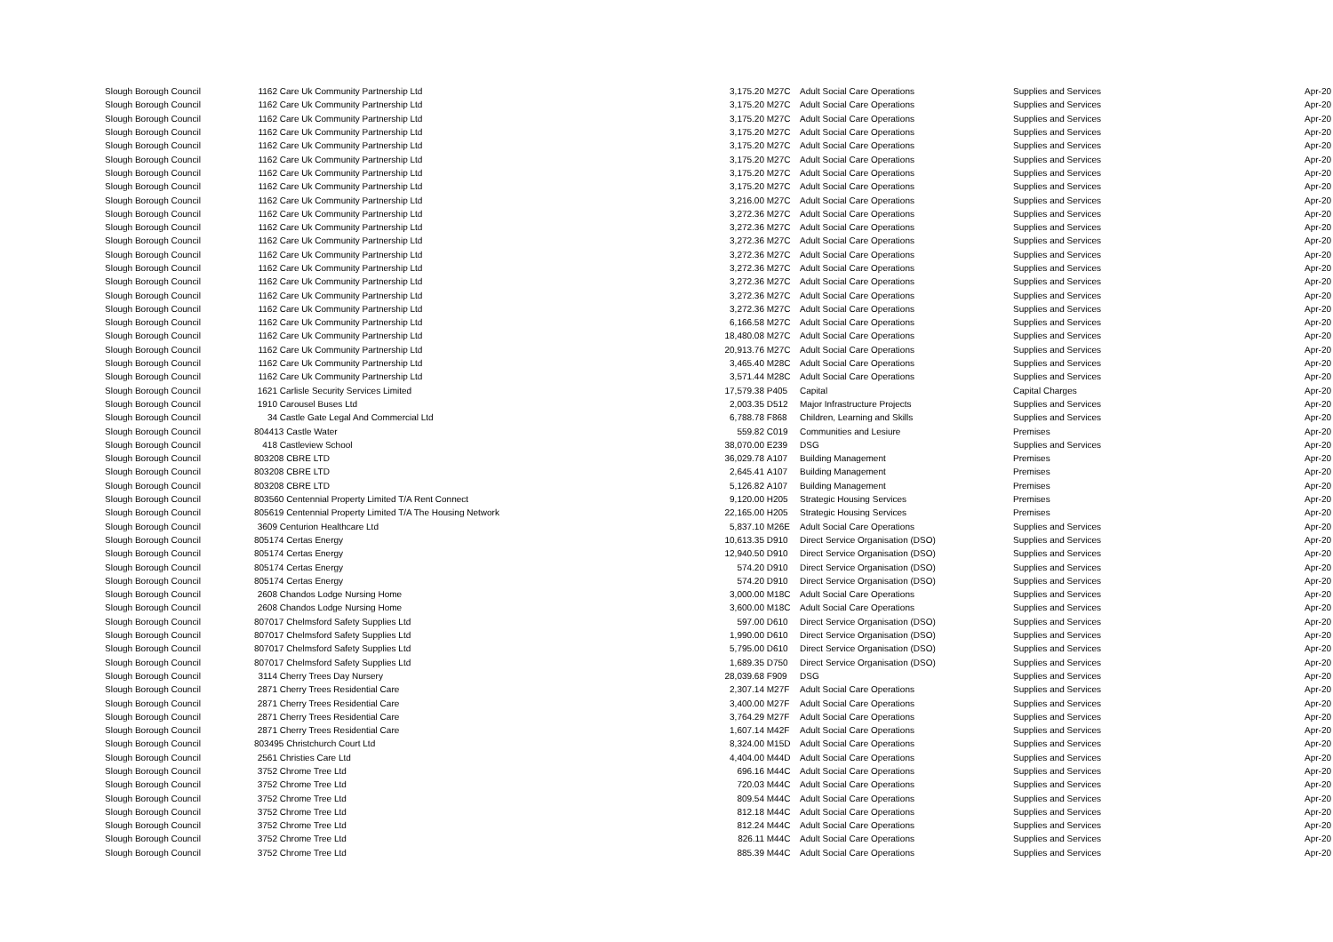| Slough Borough Council | 1162 | Care Uk Community Partnership Ltd | 3,175.20 | M27C | Adult Social Care Operations | Supplies and Services | Apr-20 |
| Slough Borough Council | 1162 | Care Uk Community Partnership Ltd | 3,175.20 | M27C | Adult Social Care Operations | Supplies and Services | Apr-20 |
| Slough Borough Council | 1162 | Care Uk Community Partnership Ltd | 3,175.20 | M27C | Adult Social Care Operations | Supplies and Services | Apr-20 |
| Slough Borough Council | 1162 | Care Uk Community Partnership Ltd | 3,175.20 | M27C | Adult Social Care Operations | Supplies and Services | Apr-20 |
| Slough Borough Council | 1162 | Care Uk Community Partnership Ltd | 3,175.20 | M27C | Adult Social Care Operations | Supplies and Services | Apr-20 |
| Slough Borough Council | 1162 | Care Uk Community Partnership Ltd | 3,175.20 | M27C | Adult Social Care Operations | Supplies and Services | Apr-20 |
| Slough Borough Council | 1162 | Care Uk Community Partnership Ltd | 3,175.20 | M27C | Adult Social Care Operations | Supplies and Services | Apr-20 |
| Slough Borough Council | 1162 | Care Uk Community Partnership Ltd | 3,175.20 | M27C | Adult Social Care Operations | Supplies and Services | Apr-20 |
| Slough Borough Council | 1162 | Care Uk Community Partnership Ltd | 3,216.00 | M27C | Adult Social Care Operations | Supplies and Services | Apr-20 |
| Slough Borough Council | 1162 | Care Uk Community Partnership Ltd | 3,272.36 | M27C | Adult Social Care Operations | Supplies and Services | Apr-20 |
| Slough Borough Council | 1162 | Care Uk Community Partnership Ltd | 3,272.36 | M27C | Adult Social Care Operations | Supplies and Services | Apr-20 |
| Slough Borough Council | 1162 | Care Uk Community Partnership Ltd | 3,272.36 | M27C | Adult Social Care Operations | Supplies and Services | Apr-20 |
| Slough Borough Council | 1162 | Care Uk Community Partnership Ltd | 3,272.36 | M27C | Adult Social Care Operations | Supplies and Services | Apr-20 |
| Slough Borough Council | 1162 | Care Uk Community Partnership Ltd | 3,272.36 | M27C | Adult Social Care Operations | Supplies and Services | Apr-20 |
| Slough Borough Council | 1162 | Care Uk Community Partnership Ltd | 3,272.36 | M27C | Adult Social Care Operations | Supplies and Services | Apr-20 |
| Slough Borough Council | 1162 | Care Uk Community Partnership Ltd | 3,272.36 | M27C | Adult Social Care Operations | Supplies and Services | Apr-20 |
| Slough Borough Council | 1162 | Care Uk Community Partnership Ltd | 3,272.36 | M27C | Adult Social Care Operations | Supplies and Services | Apr-20 |
| Slough Borough Council | 1162 | Care Uk Community Partnership Ltd | 6,166.58 | M27C | Adult Social Care Operations | Supplies and Services | Apr-20 |
| Slough Borough Council | 1162 | Care Uk Community Partnership Ltd | 18,480.08 | M27C | Adult Social Care Operations | Supplies and Services | Apr-20 |
| Slough Borough Council | 1162 | Care Uk Community Partnership Ltd | 20,913.76 | M27C | Adult Social Care Operations | Supplies and Services | Apr-20 |
| Slough Borough Council | 1162 | Care Uk Community Partnership Ltd | 3,465.40 | M28C | Adult Social Care Operations | Supplies and Services | Apr-20 |
| Slough Borough Council | 1162 | Care Uk Community Partnership Ltd | 3,571.44 | M28C | Adult Social Care Operations | Supplies and Services | Apr-20 |
| Slough Borough Council | 1621 | Carlisle Security Services Limited | 17,579.38 | P405 | Capital | Capital Charges | Apr-20 |
| Slough Borough Council | 1910 | Carousel Buses Ltd | 2,003.35 | D512 | Major Infrastructure Projects | Supplies and Services | Apr-20 |
| Slough Borough Council | 34 | Castle Gate Legal And Commercial Ltd | 6,788.78 | F868 | Children, Learning and Skills | Supplies and Services | Apr-20 |
| Slough Borough Council | 804413 Castle Water | | 559.82 | C019 | Communities and Lesiure | Premises | Apr-20 |
| Slough Borough Council | 418 | Castleview School | 38,070.00 | E239 | DSG | Supplies and Services | Apr-20 |
| Slough Borough Council | 803208 CBRE LTD | | 36,029.78 | A107 | Building Management | Premises | Apr-20 |
| Slough Borough Council | 803208 CBRE LTD | | 2,645.41 | A107 | Building Management | Premises | Apr-20 |
| Slough Borough Council | 803208 CBRE LTD | | 5,126.82 | A107 | Building Management | Premises | Apr-20 |
| Slough Borough Council | 803560 Centennial Property Limited T/A Rent Connect | | 9,120.00 | H205 | Strategic Housing Services | Premises | Apr-20 |
| Slough Borough Council | 805619 Centennial Property Limited T/A The Housing Network | | 22,165.00 | H205 | Strategic Housing Services | Premises | Apr-20 |
| Slough Borough Council | 3609 | Centurion Healthcare Ltd | 5,837.10 | M26E | Adult Social Care Operations | Supplies and Services | Apr-20 |
| Slough Borough Council | 805174 Certas Energy | | 10,613.35 | D910 | Direct Service Organisation (DSO) | Supplies and Services | Apr-20 |
| Slough Borough Council | 805174 Certas Energy | | 12,940.50 | D910 | Direct Service Organisation (DSO) | Supplies and Services | Apr-20 |
| Slough Borough Council | 805174 Certas Energy | | 574.20 | D910 | Direct Service Organisation (DSO) | Supplies and Services | Apr-20 |
| Slough Borough Council | 805174 Certas Energy | | 574.20 | D910 | Direct Service Organisation (DSO) | Supplies and Services | Apr-20 |
| Slough Borough Council | 2608 | Chandos Lodge Nursing Home | 3,000.00 | M18C | Adult Social Care Operations | Supplies and Services | Apr-20 |
| Slough Borough Council | 2608 | Chandos Lodge Nursing Home | 3,600.00 | M18C | Adult Social Care Operations | Supplies and Services | Apr-20 |
| Slough Borough Council | 807017 Chelmsford Safety Supplies Ltd | | 597.00 | D610 | Direct Service Organisation (DSO) | Supplies and Services | Apr-20 |
| Slough Borough Council | 807017 Chelmsford Safety Supplies Ltd | | 1,990.00 | D610 | Direct Service Organisation (DSO) | Supplies and Services | Apr-20 |
| Slough Borough Council | 807017 Chelmsford Safety Supplies Ltd | | 5,795.00 | D610 | Direct Service Organisation (DSO) | Supplies and Services | Apr-20 |
| Slough Borough Council | 807017 Chelmsford Safety Supplies Ltd | | 1,689.35 | D750 | Direct Service Organisation (DSO) | Supplies and Services | Apr-20 |
| Slough Borough Council | 3114 | Cherry Trees Day Nursery | 28,039.68 | F909 | DSG | Supplies and Services | Apr-20 |
| Slough Borough Council | 2871 | Cherry Trees Residential Care | 2,307.14 | M27F | Adult Social Care Operations | Supplies and Services | Apr-20 |
| Slough Borough Council | 2871 | Cherry Trees Residential Care | 3,400.00 | M27F | Adult Social Care Operations | Supplies and Services | Apr-20 |
| Slough Borough Council | 2871 | Cherry Trees Residential Care | 3,764.29 | M27F | Adult Social Care Operations | Supplies and Services | Apr-20 |
| Slough Borough Council | 2871 | Cherry Trees Residential Care | 1,607.14 | M42F | Adult Social Care Operations | Supplies and Services | Apr-20 |
| Slough Borough Council | 803495 Christchurch Court Ltd | | 8,324.00 | M15D | Adult Social Care Operations | Supplies and Services | Apr-20 |
| Slough Borough Council | 2561 | Christies Care Ltd | 4,404.00 | M44D | Adult Social Care Operations | Supplies and Services | Apr-20 |
| Slough Borough Council | 3752 | Chrome Tree Ltd | 696.16 | M44C | Adult Social Care Operations | Supplies and Services | Apr-20 |
| Slough Borough Council | 3752 | Chrome Tree Ltd | 720.03 | M44C | Adult Social Care Operations | Supplies and Services | Apr-20 |
| Slough Borough Council | 3752 | Chrome Tree Ltd | 809.54 | M44C | Adult Social Care Operations | Supplies and Services | Apr-20 |
| Slough Borough Council | 3752 | Chrome Tree Ltd | 812.18 | M44C | Adult Social Care Operations | Supplies and Services | Apr-20 |
| Slough Borough Council | 3752 | Chrome Tree Ltd | 812.24 | M44C | Adult Social Care Operations | Supplies and Services | Apr-20 |
| Slough Borough Council | 3752 | Chrome Tree Ltd | 826.11 | M44C | Adult Social Care Operations | Supplies and Services | Apr-20 |
| Slough Borough Council | 3752 | Chrome Tree Ltd | 885.39 | M44C | Adult Social Care Operations | Supplies and Services | Apr-20 |